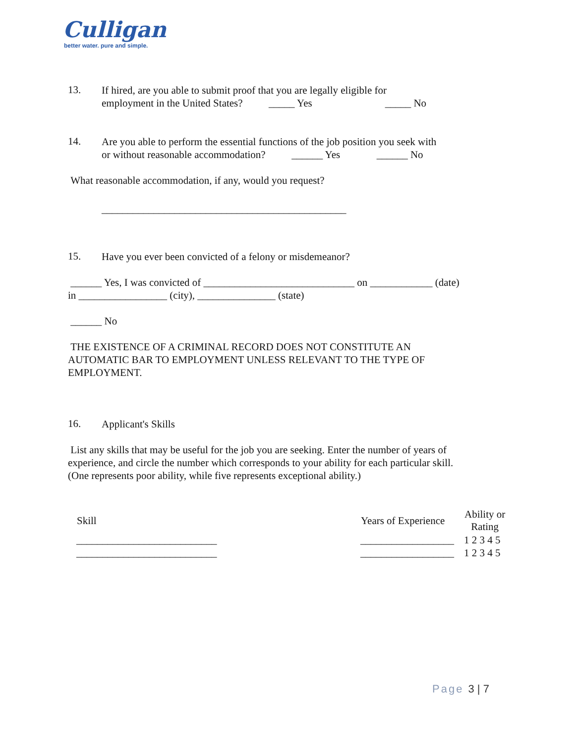Culligan
better water. pure and simple.
13.
If hired, are you able to submit proof that you are legally eligible for
employment in the United States? _____ Yes _____ No
14.
Are you able to perform the essential functions of the job position you seek with
or without reasonable accommodation? ______ Yes ______ No
What reasonable accommodation, if any, would you request?
_______________________________________________
15.
Have you ever been convicted of a felony or misdemeanor?
______ Yes, I was convicted of _____________________________ on ____________ (date)
in _________________ (city), _______________ (state)
______ No
THE EXISTENCE OF A CRIMINAL RECORD DOES NOT CONSTITUTE AN
AUTOMATIC BAR TO EMPLOYMENT UNLESS RELEVANT TO THE TYPE OF
EMPLOYMENT.
16.
Applicant's Skills
List any skills that may be useful for the job you are seeking. Enter the number of years of
experience, and circle the number which corresponds to your ability for each particular skill.
(One represents poor ability, while five represents exceptional ability.)
| Skill | Years of Experience | Ability or Rating |
| --- | --- | --- |
| ___________________________ | __________________ | 1 2 3 4 5 |
| ___________________________ | __________________ | 1 2 3 4 5 |
Page 3 | 7